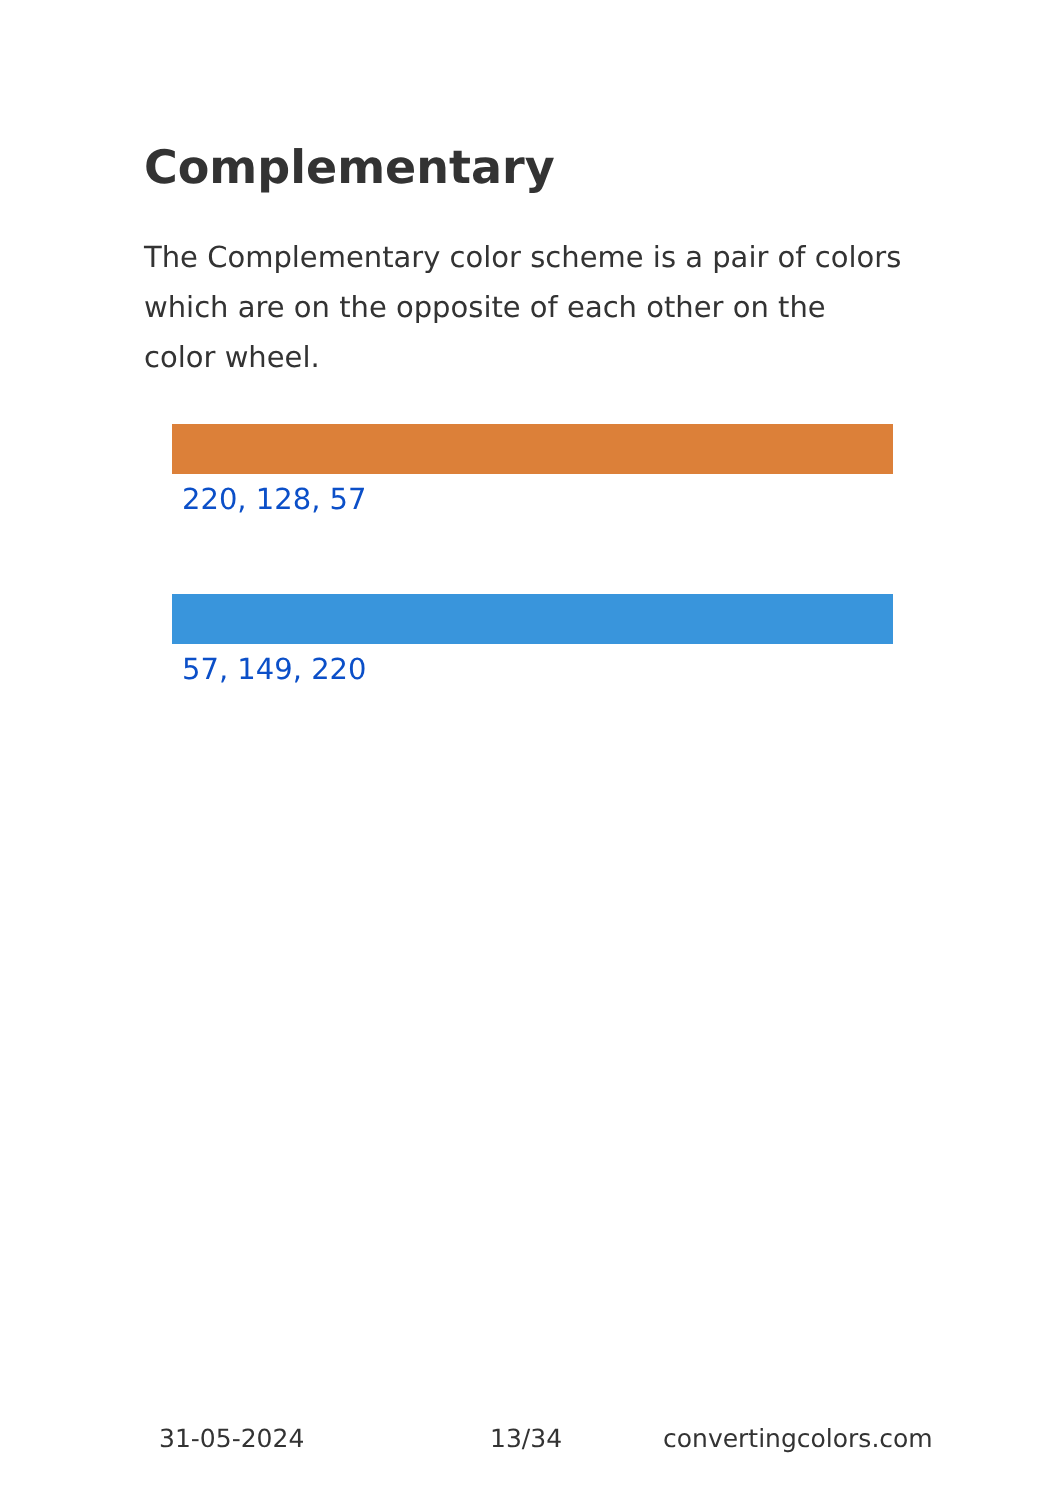Complementary
The Complementary color scheme is a pair of colors which are on the opposite of each other on the color wheel.
220, 128, 57
57, 149, 220
31-05-2024 13/34 convertingcolors.com